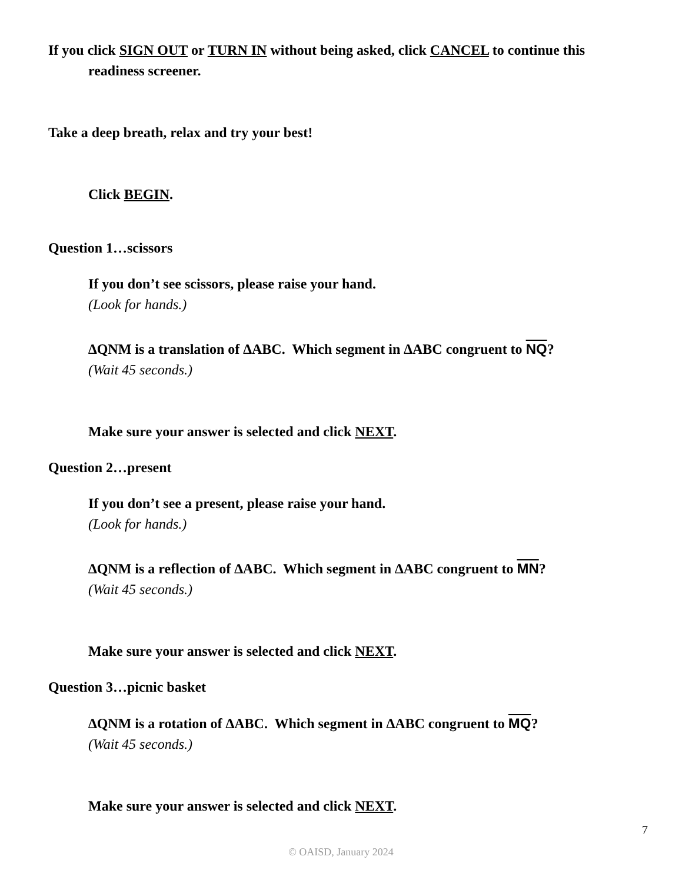If you click SIGN OUT or TURN IN without being asked, click CANCEL to continue this readiness screener.
Take a deep breath, relax and try your best!
Click BEGIN.
Question 1…scissors
If you don’t see scissors, please raise your hand.
(Look for hands.)
∆QNM is a translation of ∆ABC. Which segment in ∆ABC congruent to NQ?
(Wait 45 seconds.)
Make sure your answer is selected and click NEXT.
Question 2…present
If you don’t see a present, please raise your hand.
(Look for hands.)
∆QNM is a reflection of ∆ABC. Which segment in ∆ABC congruent to MN?
(Wait 45 seconds.)
Make sure your answer is selected and click NEXT.
Question 3…picnic basket
∆QNM is a rotation of ∆ABC. Which segment in ∆ABC congruent to MQ?
(Wait 45 seconds.)
Make sure your answer is selected and click NEXT.
7
© OAISD, January 2024